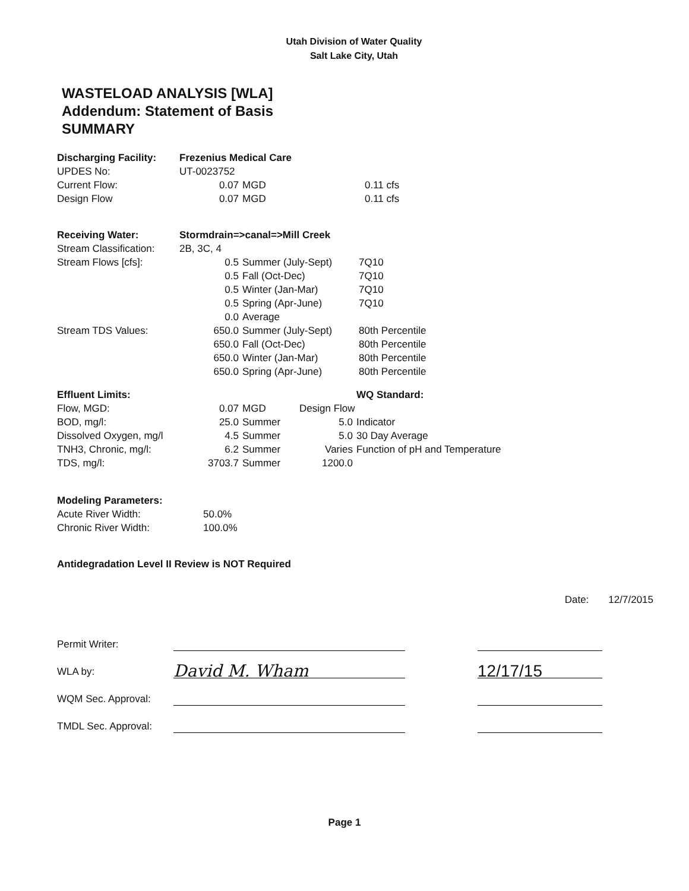Utah Division of Water Quality
Salt Lake City, Utah
WASTELOAD ANALYSIS [WLA]
Addendum: Statement of Basis
SUMMARY
| Discharging Facility: | Frezenius Medical Care | | |
| UPDES No: | UT-0023752 | | |
| Current Flow: | 0.07 | MGD | 0.11 cfs |
| Design Flow | 0.07 | MGD | 0.11 cfs |
| Receiving Water: | Stormdrain=>canal=>Mill Creek | | |
| Stream Classification: | 2B, 3C, 4 | | |
| Stream Flows [cfs]: | 0.5 | Summer (July-Sept) | 7Q10 |
| | 0.5 | Fall (Oct-Dec) | 7Q10 |
| | 0.5 | Winter (Jan-Mar) | 7Q10 |
| | 0.5 | Spring (Apr-June) | 7Q10 |
| | 0.0 | Average | |
| Stream TDS Values: | 650.0 | Summer (July-Sept) | 80th Percentile |
| | 650.0 | Fall (Oct-Dec) | 80th Percentile |
| | 650.0 | Winter (Jan-Mar) | 80th Percentile |
| | 650.0 | Spring (Apr-June) | 80th Percentile |
| Effluent Limits: | | | | WQ Standard: |
| Flow, MGD: | 0.07 | MGD | Design Flow | |
| BOD, mg/l: | 25.0 | Summer | 5.0 | Indicator |
| Dissolved Oxygen, mg/l | 4.5 | Summer | 5.0 | 30 Day Average |
| TNH3, Chronic, mg/l: | 6.2 | Summer | Varies | Function of pH and Temperature |
| TDS, mg/l: | 3703.7 | Summer | 1200.0 | |
| Modeling Parameters: | |
| Acute River Width: | 50.0% |
| Chronic River Width: | 100.0% |
Antidegradation Level II Review is NOT Required
Date: 12/7/2015
| Permit Writer: | | | |
| WLA by: | David M. Wham | | 12/17/15 |
| WQM Sec. Approval: | | | |
| TMDL Sec. Approval: | | | |
Page 1